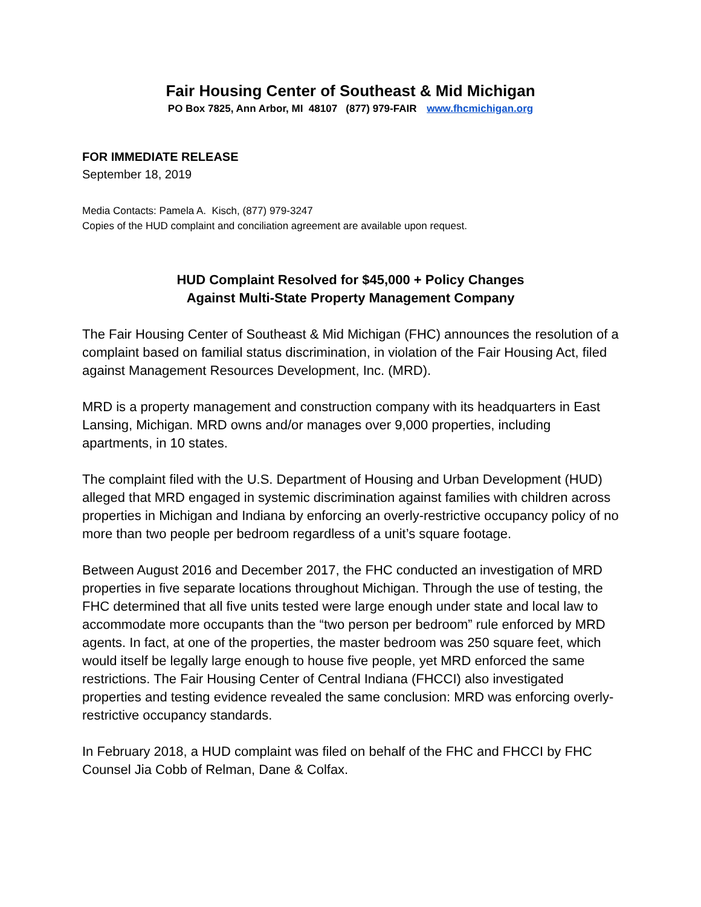Fair Housing Center of Southeast & Mid Michigan
PO Box 7825, Ann Arbor, MI 48107 (877) 979-FAIR www.fhcmichigan.org
FOR IMMEDIATE RELEASE
September 18, 2019
Media Contacts: Pamela A. Kisch, (877) 979-3247
Copies of the HUD complaint and conciliation agreement are available upon request.
HUD Complaint Resolved for $45,000 + Policy Changes
Against Multi-State Property Management Company
The Fair Housing Center of Southeast & Mid Michigan (FHC) announces the resolution of a complaint based on familial status discrimination, in violation of the Fair Housing Act, filed against Management Resources Development, Inc. (MRD).
MRD is a property management and construction company with its headquarters in East Lansing, Michigan. MRD owns and/or manages over 9,000 properties, including apartments, in 10 states.
The complaint filed with the U.S. Department of Housing and Urban Development (HUD) alleged that MRD engaged in systemic discrimination against families with children across properties in Michigan and Indiana by enforcing an overly-restrictive occupancy policy of no more than two people per bedroom regardless of a unit’s square footage.
Between August 2016 and December 2017, the FHC conducted an investigation of MRD properties in five separate locations throughout Michigan. Through the use of testing, the FHC determined that all five units tested were large enough under state and local law to accommodate more occupants than the “two person per bedroom” rule enforced by MRD agents. In fact, at one of the properties, the master bedroom was 250 square feet, which would itself be legally large enough to house five people, yet MRD enforced the same restrictions. The Fair Housing Center of Central Indiana (FHCCI) also investigated properties and testing evidence revealed the same conclusion: MRD was enforcing overly-restrictive occupancy standards.
In February 2018, a HUD complaint was filed on behalf of the FHC and FHCCI by FHC Counsel Jia Cobb of Relman, Dane & Colfax.